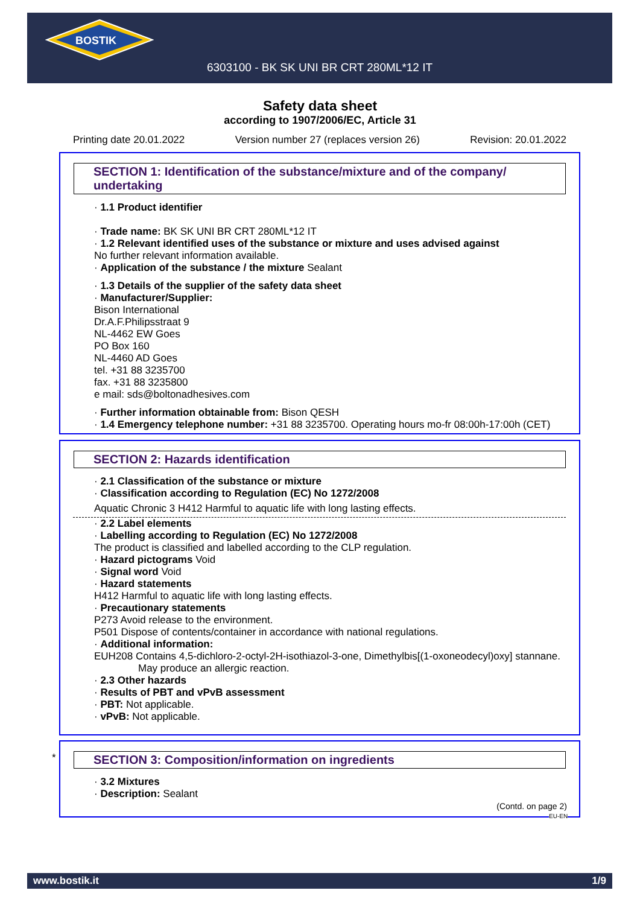BOSTIK
6303100 - BK SK UNI BR CRT 280ML*12 IT
Safety data sheet
according to 1907/2006/EC, Article 31
Printing date 20.01.2022 Version number 27 (replaces version 26) Revision: 20.01.2022
SECTION 1: Identification of the substance/mixture and of the company/ undertaking
· 1.1 Product identifier
· Trade name: BK SK UNI BR CRT 280ML*12 IT
· 1.2 Relevant identified uses of the substance or mixture and uses advised against
No further relevant information available.
· Application of the substance / the mixture Sealant
· 1.3 Details of the supplier of the safety data sheet
· Manufacturer/Supplier:
Bison International
Dr.A.F.Philipsstraat 9
NL-4462 EW Goes
PO Box 160
NL-4460 AD Goes
tel. +31 88 3235700
fax. +31 88 3235800
e mail: sds@boltonadhesives.com
· Further information obtainable from: Bison QESH
· 1.4 Emergency telephone number: +31 88 3235700. Operating hours mo-fr 08:00h-17:00h (CET)
SECTION 2: Hazards identification
· 2.1 Classification of the substance or mixture
· Classification according to Regulation (EC) No 1272/2008
Aquatic Chronic 3 H412 Harmful to aquatic life with long lasting effects.
· 2.2 Label elements
· Labelling according to Regulation (EC) No 1272/2008
The product is classified and labelled according to the CLP regulation.
· Hazard pictograms Void
· Signal word Void
· Hazard statements
H412 Harmful to aquatic life with long lasting effects.
· Precautionary statements
P273 Avoid release to the environment.
P501 Dispose of contents/container in accordance with national regulations.
· Additional information:
EUH208 Contains 4,5-dichloro-2-octyl-2H-isothiazol-3-one, Dimethylbis[(1-oxoneodecyl)oxy] stannane. May produce an allergic reaction.
· 2.3 Other hazards
· Results of PBT and vPvB assessment
· PBT: Not applicable.
· vPvB: Not applicable.
*
SECTION 3: Composition/information on ingredients
· 3.2 Mixtures
· Description: Sealant
(Contd. on page 2)
EU-EN
www.bostik.it 1/9